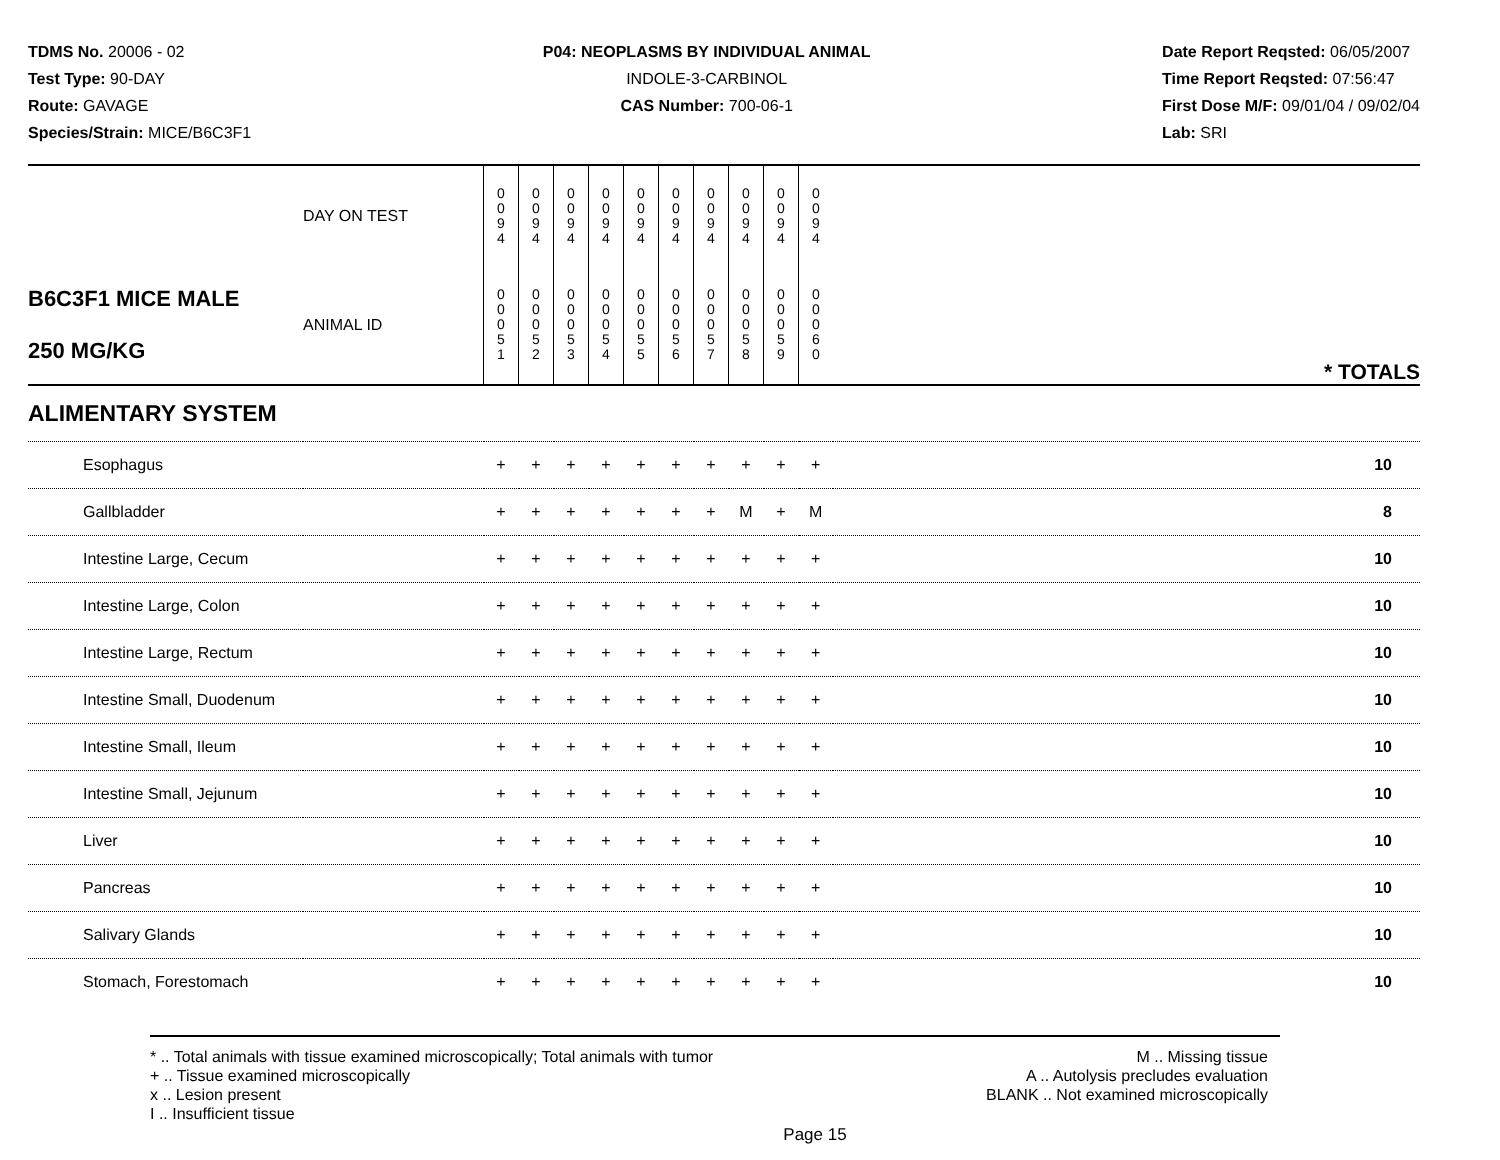TDMS No. 20006 - 02
Test Type: 90-DAY
Route: GAVAGE
Species/Strain: MICE/B6C3F1
P04: NEOPLASMS BY INDIVIDUAL ANIMAL
INDOLE-3-CARBINOL
CAS Number: 700-06-1
Date Report Reqsted: 06/05/2007
Time Report Reqsted: 07:56:47
First Dose M/F: 09/01/04 / 09/02/04
Lab: SRI
| | DAY ON TEST | 0 0 9 4 | 0 0 9 4 | 0 0 9 4 | 0 0 9 4 | 0 0 9 4 | 0 0 9 4 | 0 0 9 4 | 0 0 9 4 | 0 0 9 4 | 0 0 9 4 | |
| B6C3F1 MICE MALE 250 MG/KG | ANIMAL ID | 0 0 0 5 1 | 0 0 0 5 2 | 0 0 0 5 3 | 0 0 0 5 4 | 0 0 0 5 5 | 0 0 0 5 6 | 0 0 0 5 7 | 0 0 0 5 8 | 0 0 0 5 9 | 0 0 0 6 0 | * TOTALS |
| ALIMENTARY SYSTEM | | | | | | | | | | | | |
| Esophagus | | + | + | + | + | + | + | + | + | + | + | 10 |
| Gallbladder | | + | + | + | + | + | + | + | M | + | M | 8 |
| Intestine Large, Cecum | | + | + | + | + | + | + | + | + | + | + | 10 |
| Intestine Large, Colon | | + | + | + | + | + | + | + | + | + | + | 10 |
| Intestine Large, Rectum | | + | + | + | + | + | + | + | + | + | + | 10 |
| Intestine Small, Duodenum | | + | + | + | + | + | + | + | + | + | + | 10 |
| Intestine Small, Ileum | | + | + | + | + | + | + | + | + | + | + | 10 |
| Intestine Small, Jejunum | | + | + | + | + | + | + | + | + | + | + | 10 |
| Liver | | + | + | + | + | + | + | + | + | + | + | 10 |
| Pancreas | | + | + | + | + | + | + | + | + | + | + | 10 |
| Salivary Glands | | + | + | + | + | + | + | + | + | + | + | 10 |
| Stomach, Forestomach | | + | + | + | + | + | + | + | + | + | + | 10 |
* .. Total animals with tissue examined microscopically; Total animals with tumor
+ .. Tissue examined microscopically
x .. Lesion present
I .. Insufficient tissue
M .. Missing tissue
A .. Autolysis precludes evaluation
BLANK .. Not examined microscopically
Page 15